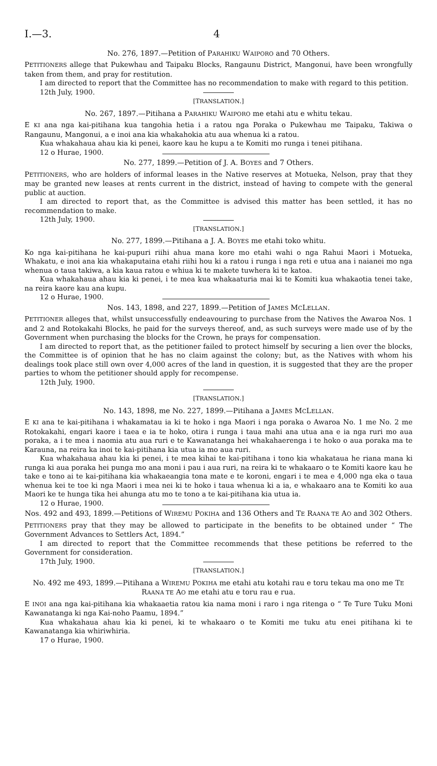I.—3. 4
No. 276, 1897.—Petition of PARAHIKU WAIPORO and 70 Others.
PETITIONERS allege that Pukewhau and Taipaku Blocks, Rangaunu District, Mangonui, have been wrongfully taken from them, and pray for restitution.
I am directed to report that the Committee has no recommendation to make with regard to this petition.
12th July, 1900.
[TRANSLATION.]
No. 267, 1897.—Pitihana a PARAHIKU WAIPORO me etahi atu e whitu tekau.
E KI ana nga kai-pitihana kua tangohia hetia i a ratou nga Poraka o Pukewhau me Taipaku, Takiwa o Rangaunu, Mangonui, a e inoi ana kia whakahokia atu aua whenua ki a ratou.
Kua whakahaua ahau kia ki penei, kaore kau he kupu a te Komiti mo runga i tenei pitihana.
12 o Hurae, 1900.
No. 277, 1899.—Petition of J. A. BOYES and 7 Others.
PETITIONERS, who are holders of informal leases in the Native reserves at Motueka, Nelson, pray that they may be granted new leases at rents current in the district, instead of having to compete with the general public at auction.
I am directed to report that, as the Committee is advised this matter has been settled, it has no recommendation to make.
12th July, 1900.
[TRANSLATION.]
No. 277, 1899.—Pitihana a J. A. BOYES me etahi toko whitu.
Ko nga kai-pitihana he kai-pupuri riihi ahua mana kore mo etahi wahi o nga Rahui Maori i Motueka, Whakatu, e inoi ana kia whakaputaina etahi riihi hou ki a ratou i runga i nga reti e utua ana i naianei mo nga whenua o taua takiwa, a kia kaua ratou e whiua ki te makete tuwhera ki te katoa.
Kua whakahaua ahau kia ki penei, i te mea kua whakaaturia mai ki te Komiti kua whakaotia tenei take, na reira kaore kau ana kupu.
12 o Hurae, 1900.
Nos. 143, 1898, and 227, 1899.—Petition of JAMES MCLELLAN.
PETITIONER alleges that, whilst unsuccessfully endeavouring to purchase from the Natives the Awaroa Nos. 1 and 2 and Rotokakahi Blocks, he paid for the surveys thereof, and, as such surveys were made use of by the Government when purchasing the blocks for the Crown, he prays for compensation.
I am directed to report that, as the petitioner failed to protect himself by securing a lien over the blocks, the Committee is of opinion that he has no claim against the colony; but, as the Natives with whom his dealings took place still own over 4,000 acres of the land in question, it is suggested that they are the proper parties to whom the petitioner should apply for recompense.
12th July, 1900.
[TRANSLATION.]
No. 143, 1898, me No. 227, 1899.—Pitihana a JAMES MCLELLAN.
E KI ana te kai-pitihana i whakamatau ia ki te hoko i nga Maori i nga poraka o Awaroa No. 1 me No. 2 me Rotokakahi, engari kaore i taea e ia te hoko, otira i runga i taua mahi ana utua ana e ia nga ruri mo aua poraka, a i te mea i naomia atu aua ruri e te Kawanatanga hei whakahaerenga i te hoko o aua poraka ma te Karauna, na reira ka inoi te kai-pitihana kia utua ia mo aua ruri.
Kua whakahaua ahau kia ki penei, i te mea kihai te kai-pitihana i tono kia whakataua he riana mana ki runga ki aua poraka hei punga mo ana moni i pau i aua ruri, na reira ki te whakaaro o te Komiti kaore kau he take e tono ai te kai-pitihana kia whakaeangia tona mate e te koroni, engari i te mea e 4,000 nga eka o taua whenua kei te toe ki nga Maori i mea nei ki te hoko i taua whenua ki a ia, e whakaaro ana te Komiti ko aua Maori ke te hunga tika hei ahunga atu mo te tono a te kai-pitihana kia utua ia.
12 o Hurae, 1900.
Nos. 492 and 493, 1899.—Petitions of WIREMU POKIHA and 136 Others and TE RAANA TE AO and 302 Others.
PETITIONERS pray that they may be allowed to participate in the benefits to be obtained under “ The Government Advances to Settlers Act, 1894.”
I am directed to report that the Committee recommends that these petitions be referred to the Government for consideration.
17th July, 1900.
[TRANSLATION.]
No. 492 me 493, 1899.—Pitihana a WIREMU POKIHA me etahi atu kotahi rau e toru tekau ma ono me TE RAANA TE AO me etahi atu e toru rau e rua.
E INOI ana nga kai-pitihana kia whakaaetia ratou kia nama moni i raro i nga ritenga o “ Te Ture Tuku Moni Kawanatanga ki nga Kai-noho Paamu, 1894.”
Kua whakahaua ahau kia ki penei, ki te whakaaro o te Komiti me tuku atu enei pitihana ki te Kawanatanga kia whiriwhiria.
17 o Hurae, 1900.